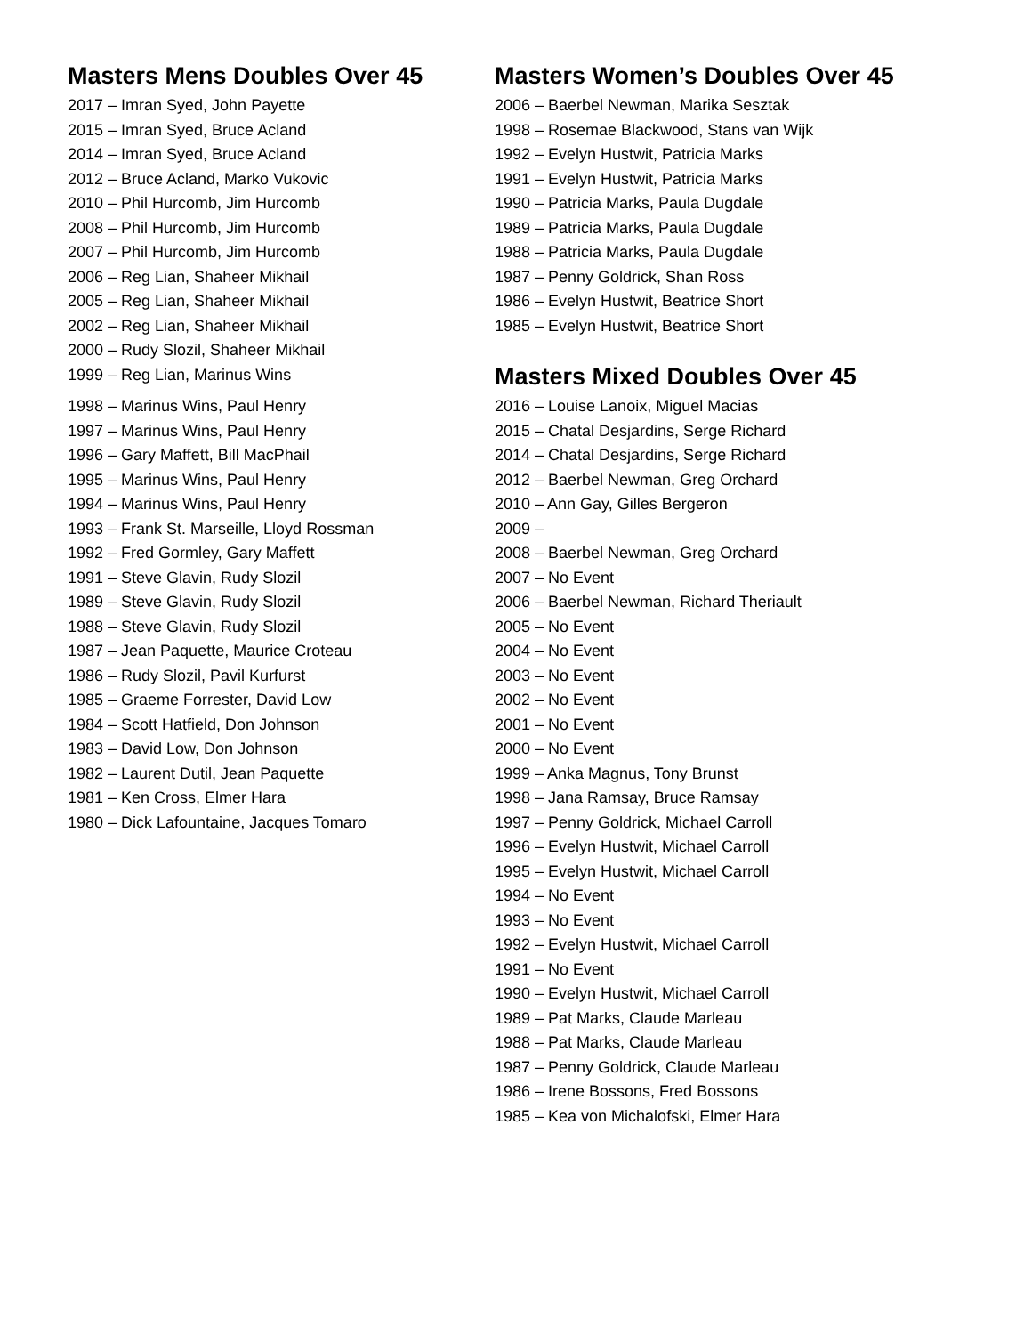Masters Mens Doubles Over 45
2017 – Imran Syed, John Payette
2015 – Imran Syed, Bruce Acland
2014 – Imran Syed, Bruce Acland
2012 – Bruce Acland, Marko Vukovic
2010 – Phil Hurcomb, Jim Hurcomb
2008 – Phil Hurcomb, Jim Hurcomb
2007 – Phil Hurcomb, Jim Hurcomb
2006 – Reg Lian, Shaheer Mikhail
2005 – Reg Lian, Shaheer Mikhail
2002 – Reg Lian, Shaheer Mikhail
2000 – Rudy Slozil, Shaheer Mikhail
1999 – Reg Lian, Marinus Wins
1998 – Marinus Wins, Paul Henry
1997 – Marinus Wins, Paul Henry
1996 – Gary Maffett, Bill MacPhail
1995 – Marinus Wins, Paul Henry
1994 – Marinus Wins, Paul Henry
1993 – Frank St. Marseille, Lloyd Rossman
1992 – Fred Gormley, Gary Maffett
1991 – Steve Glavin, Rudy Slozil
1989 – Steve Glavin, Rudy Slozil
1988 – Steve Glavin, Rudy Slozil
1987 – Jean Paquette, Maurice Croteau
1986 – Rudy Slozil, Pavil Kurfurst
1985 – Graeme Forrester, David Low
1984 – Scott Hatfield, Don Johnson
1983 – David Low, Don Johnson
1982 – Laurent Dutil, Jean Paquette
1981 – Ken Cross, Elmer Hara
1980 – Dick Lafountaine, Jacques Tomaro
Masters Women’s Doubles Over 45
2006 – Baerbel Newman, Marika Sesztak
1998 – Rosemae Blackwood, Stans van Wijk
1992 – Evelyn Hustwit, Patricia Marks
1991 – Evelyn Hustwit, Patricia Marks
1990 – Patricia Marks, Paula Dugdale
1989 – Patricia Marks, Paula Dugdale
1988 – Patricia Marks, Paula Dugdale
1987 – Penny Goldrick, Shan Ross
1986 – Evelyn Hustwit, Beatrice Short
1985 – Evelyn Hustwit, Beatrice Short
Masters Mixed Doubles Over 45
2016 – Louise Lanoix, Miguel Macias
2015 – Chatal Desjardins, Serge Richard
2014 – Chatal Desjardins, Serge Richard
2012 – Baerbel Newman, Greg Orchard
2010 – Ann Gay, Gilles Bergeron
2009 –
2008 – Baerbel Newman, Greg Orchard
2007 – No Event
2006 – Baerbel Newman, Richard Theriault
2005 – No Event
2004 – No Event
2003 – No Event
2002 – No Event
2001 – No Event
2000 – No Event
1999 – Anka Magnus, Tony Brunst
1998 – Jana Ramsay, Bruce Ramsay
1997 – Penny Goldrick, Michael Carroll
1996 – Evelyn Hustwit, Michael Carroll
1995 – Evelyn Hustwit, Michael Carroll
1994 – No Event
1993 – No Event
1992 – Evelyn Hustwit, Michael Carroll
1991 – No Event
1990 – Evelyn Hustwit, Michael Carroll
1989 – Pat Marks, Claude Marleau
1988 – Pat Marks, Claude Marleau
1987 – Penny Goldrick, Claude Marleau
1986 – Irene Bossons, Fred Bossons
1985 – Kea von Michalofski, Elmer Hara